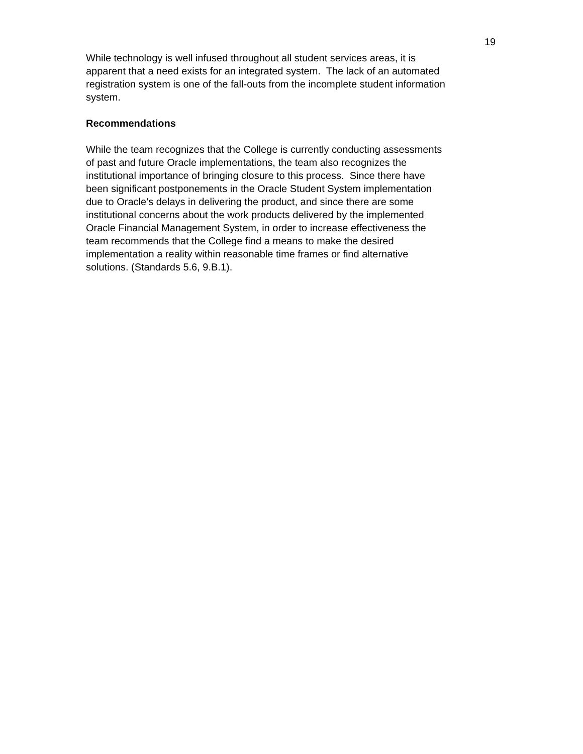19
While technology is well infused throughout all student services areas, it is
apparent that a need exists for an integrated system. The lack of an automated
registration system is one of the fall-outs from the incomplete student information
system.
Recommendations
While the team recognizes that the College is currently conducting assessments
of past and future Oracle implementations, the team also recognizes the
institutional importance of bringing closure to this process. Since there have
been significant postponements in the Oracle Student System implementation
due to Oracle’s delays in delivering the product, and since there are some
institutional concerns about the work products delivered by the implemented
Oracle Financial Management System, in order to increase effectiveness the
team recommends that the College find a means to make the desired
implementation a reality within reasonable time frames or find alternative
solutions. (Standards 5.6, 9.B.1).